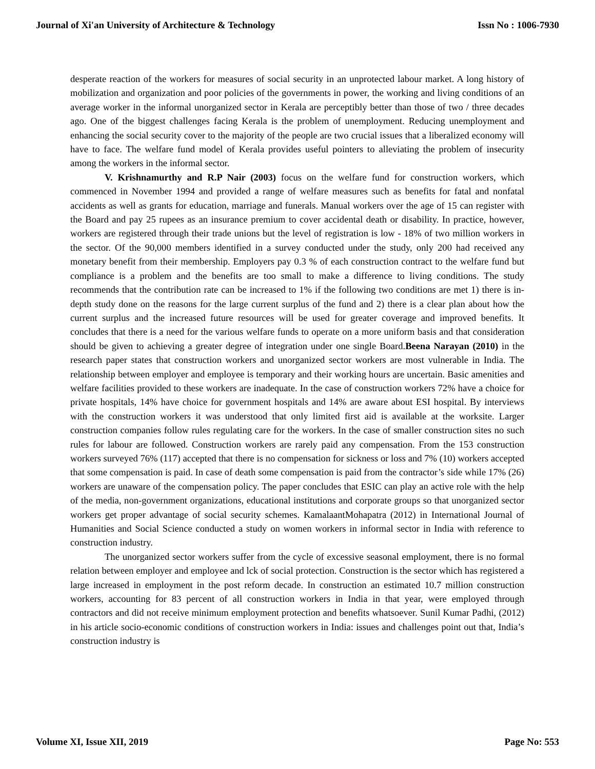Journal of Xi'an University of Architecture & Technology Issn No : 1006-7930
desperate reaction of the workers for measures of social security in an unprotected labour market. A long history of mobilization and organization and poor policies of the governments in power, the working and living conditions of an average worker in the informal unorganized sector in Kerala are perceptibly better than those of two / three decades ago. One of the biggest challenges facing Kerala is the problem of unemployment. Reducing unemployment and enhancing the social security cover to the majority of the people are two crucial issues that a liberalized economy will have to face. The welfare fund model of Kerala provides useful pointers to alleviating the problem of insecurity among the workers in the informal sector.
V. Krishnamurthy and R.P Nair (2003) focus on the welfare fund for construction workers, which commenced in November 1994 and provided a range of welfare measures such as benefits for fatal and nonfatal accidents as well as grants for education, marriage and funerals. Manual workers over the age of 15 can register with the Board and pay 25 rupees as an insurance premium to cover accidental death or disability. In practice, however, workers are registered through their trade unions but the level of registration is low - 18% of two million workers in the sector. Of the 90,000 members identified in a survey conducted under the study, only 200 had received any monetary benefit from their membership. Employers pay 0.3 % of each construction contract to the welfare fund but compliance is a problem and the benefits are too small to make a difference to living conditions. The study recommends that the contribution rate can be increased to 1% if the following two conditions are met 1) there is in-depth study done on the reasons for the large current surplus of the fund and 2) there is a clear plan about how the current surplus and the increased future resources will be used for greater coverage and improved benefits. It concludes that there is a need for the various welfare funds to operate on a more uniform basis and that consideration should be given to achieving a greater degree of integration under one single Board.Beena Narayan (2010) in the research paper states that construction workers and unorganized sector workers are most vulnerable in India. The relationship between employer and employee is temporary and their working hours are uncertain. Basic amenities and welfare facilities provided to these workers are inadequate. In the case of construction workers 72% have a choice for private hospitals, 14% have choice for government hospitals and 14% are aware about ESI hospital. By interviews with the construction workers it was understood that only limited first aid is available at the worksite. Larger construction companies follow rules regulating care for the workers. In the case of smaller construction sites no such rules for labour are followed. Construction workers are rarely paid any compensation. From the 153 construction workers surveyed 76% (117) accepted that there is no compensation for sickness or loss and 7% (10) workers accepted that some compensation is paid. In case of death some compensation is paid from the contractor’s side while 17% (26) workers are unaware of the compensation policy. The paper concludes that ESIC can play an active role with the help of the media, non-government organizations, educational institutions and corporate groups so that unorganized sector workers get proper advantage of social security schemes. KamalaantMohapatra (2012) in International Journal of Humanities and Social Science conducted a study on women workers in informal sector in India with reference to construction industry.
The unorganized sector workers suffer from the cycle of excessive seasonal employment, there is no formal relation between employer and employee and lck of social protection. Construction is the sector which has registered a large increased in employment in the post reform decade. In construction an estimated 10.7 million construction workers, accounting for 83 percent of all construction workers in India in that year, were employed through contractors and did not receive minimum employment protection and benefits whatsoever. Sunil Kumar Padhi, (2012) in his article socio-economic conditions of construction workers in India: issues and challenges point out that, India’s construction industry is
Volume XI, Issue XII, 2019 Page No: 553